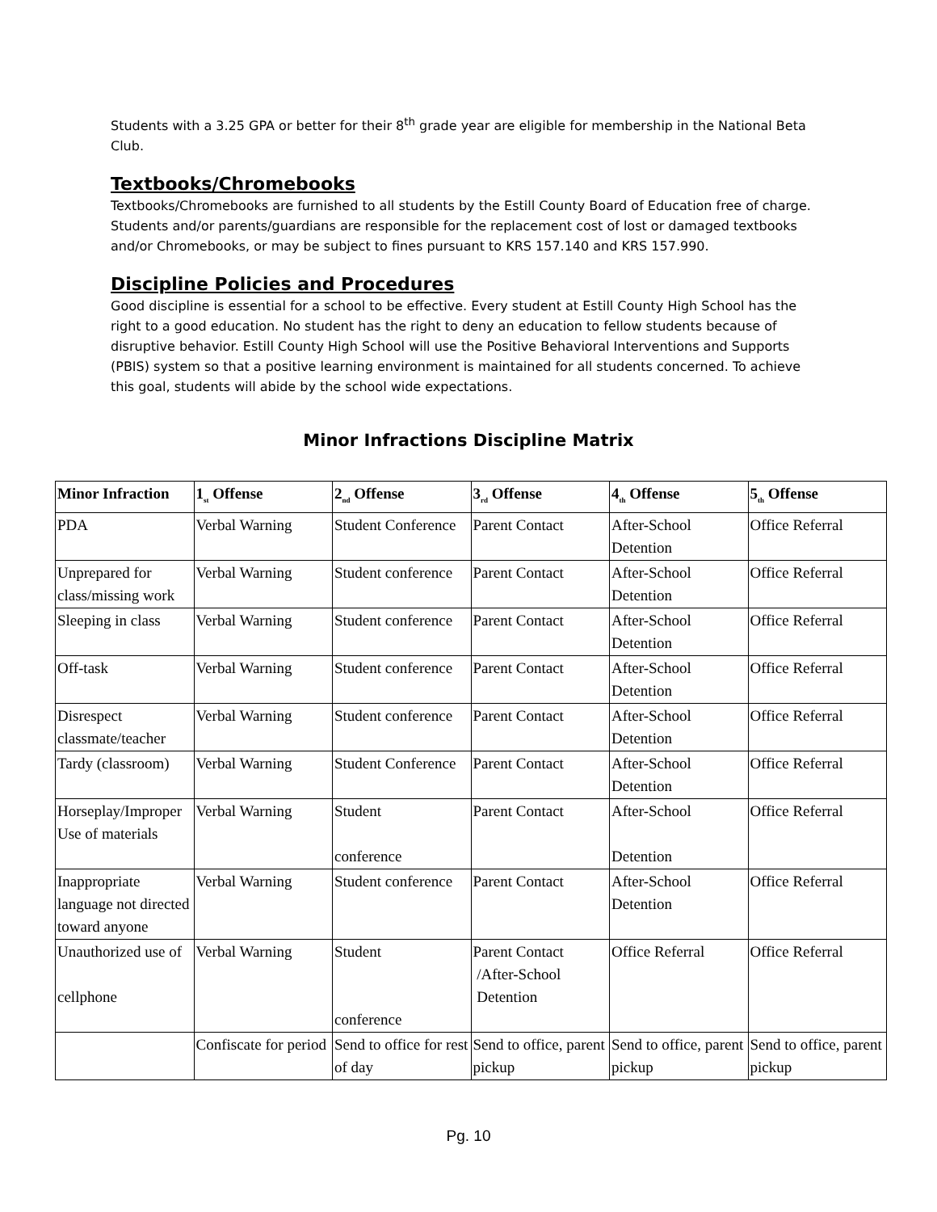Students with a 3.25 GPA or better for their 8<sup>th</sup> grade year are eligible for membership in the National Beta Club.
Textbooks/Chromebooks
Textbooks/Chromebooks are furnished to all students by the Estill County Board of Education free of charge. Students and/or parents/guardians are responsible for the replacement cost of lost or damaged textbooks and/or Chromebooks, or may be subject to fines pursuant to KRS 157.140 and KRS 157.990.
Discipline Policies and Procedures
Good discipline is essential for a school to be effective. Every student at Estill County High School has the right to a good education. No student has the right to deny an education to fellow students because of disruptive behavior. Estill County High School will use the Positive Behavioral Interventions and Supports (PBIS) system so that a positive learning environment is maintained for all students concerned. To achieve this goal, students will abide by the school wide expectations.
Minor Infractions Discipline Matrix
| Minor Infraction | 1<sub>st</sub> Offense | 2<sub>nd</sub> Offense | 3<sub>rd</sub> Offense | 4<sub>th</sub> Offense | 5<sub>th</sub> Offense |
| --- | --- | --- | --- | --- | --- |
| PDA | Verbal Warning | Student Conference | Parent Contact | After-School Detention | Office Referral |
| Unprepared for class/missing work | Verbal Warning | Student conference | Parent Contact | After-School Detention | Office Referral |
| Sleeping in class | Verbal Warning | Student conference | Parent Contact | After-School Detention | Office Referral |
| Off-task | Verbal Warning | Student conference | Parent Contact | After-School Detention | Office Referral |
| Disrespect classmate/teacher | Verbal Warning | Student conference | Parent Contact | After-School Detention | Office Referral |
| Tardy (classroom) | Verbal Warning | Student Conference | Parent Contact | After-School Detention | Office Referral |
| Horseplay/Improper Use of materials | Verbal Warning | Student conference | Parent Contact | After-School Detention | Office Referral |
| Inappropriate language not directed toward anyone | Verbal Warning | Student conference | Parent Contact | After-School Detention | Office Referral |
| Unauthorized use of cellphone | Verbal Warning | Student conference | Parent Contact /After-School Detention | Office Referral | Office Referral |
| | Confiscate for period | Send to office for rest of day | Send to office, parent pickup | Send to office, parent pickup | Send to office, parent pickup |
Pg. 10